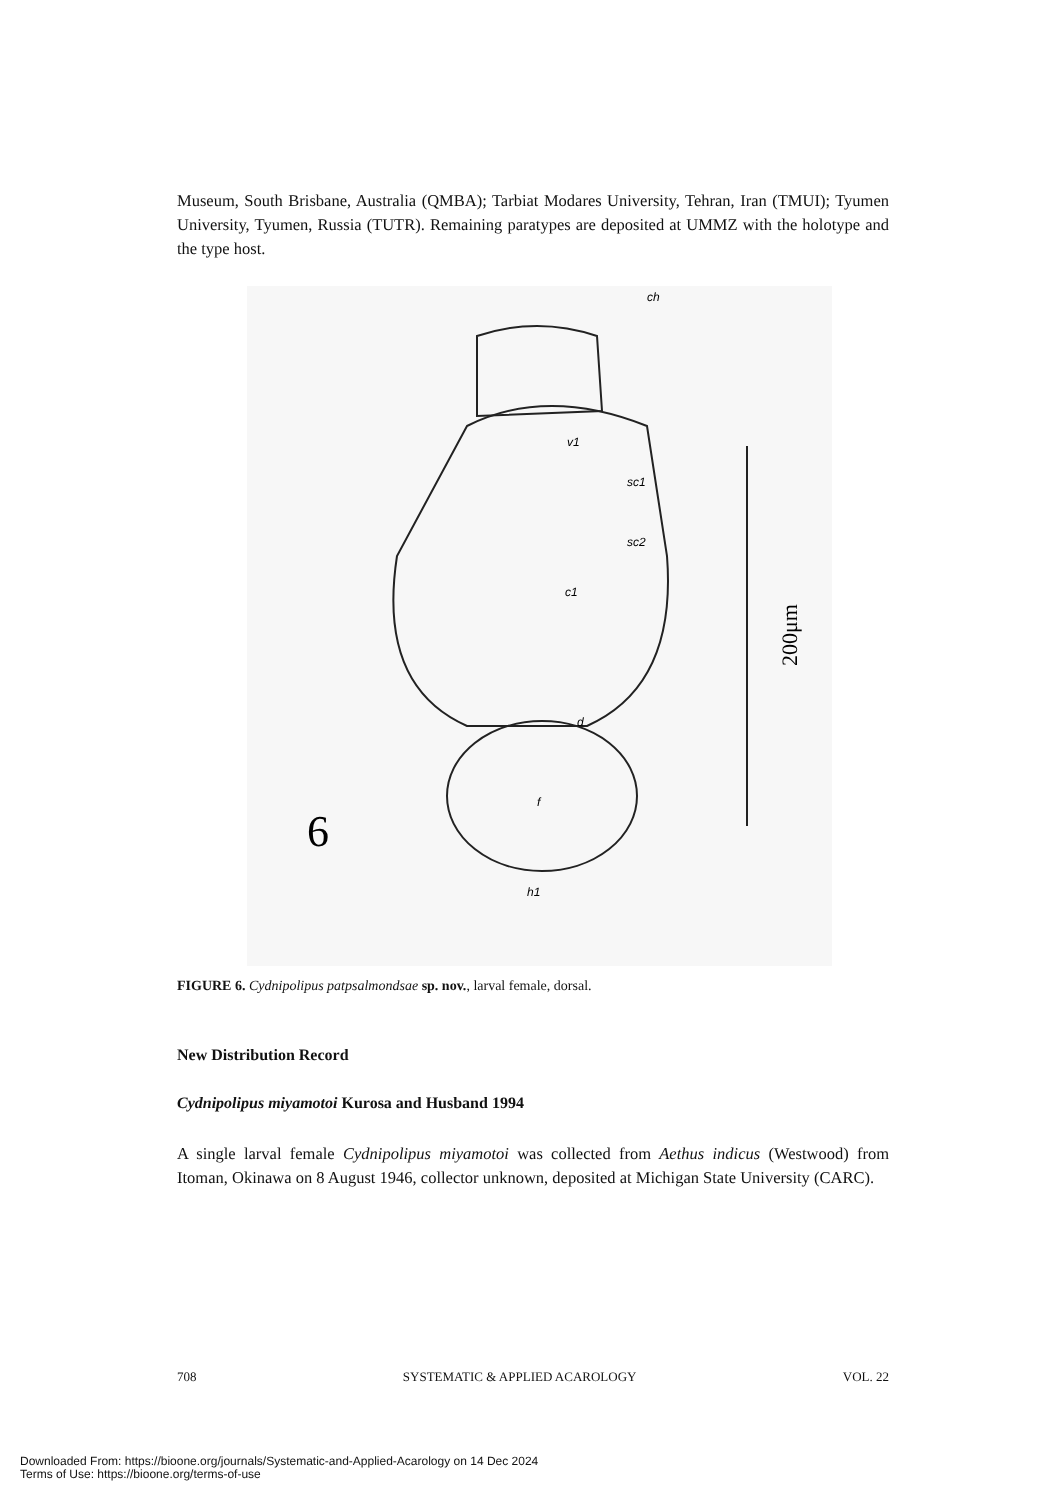Museum, South Brisbane, Australia (QMBA); Tarbiat Modares University, Tehran, Iran (TMUI); Tyumen University, Tyumen, Russia (TUTR). Remaining paratypes are deposited at UMMZ with the holotype and the type host.
ch
v1
sc1
sc2
c1
d
f
h1
6
200μm
FIGURE 6. Cydnipolipus patpsalmondsae sp. nov., larval female, dorsal.
New Distribution Record
Cydnipolipus miyamotoi Kurosa and Husband 1994
A single larval female Cydnipolipus miyamotoi was collected from Aethus indicus (Westwood) from Itoman, Okinawa on 8 August 1946, collector unknown, deposited at Michigan State University (CARC).
708 SYSTEMATIC & APPLIED ACAROLOGY VOL. 22
Downloaded From: https://bioone.org/journals/Systematic-and-Applied-Acarology on 14 Dec 2024
Terms of Use: https://bioone.org/terms-of-use